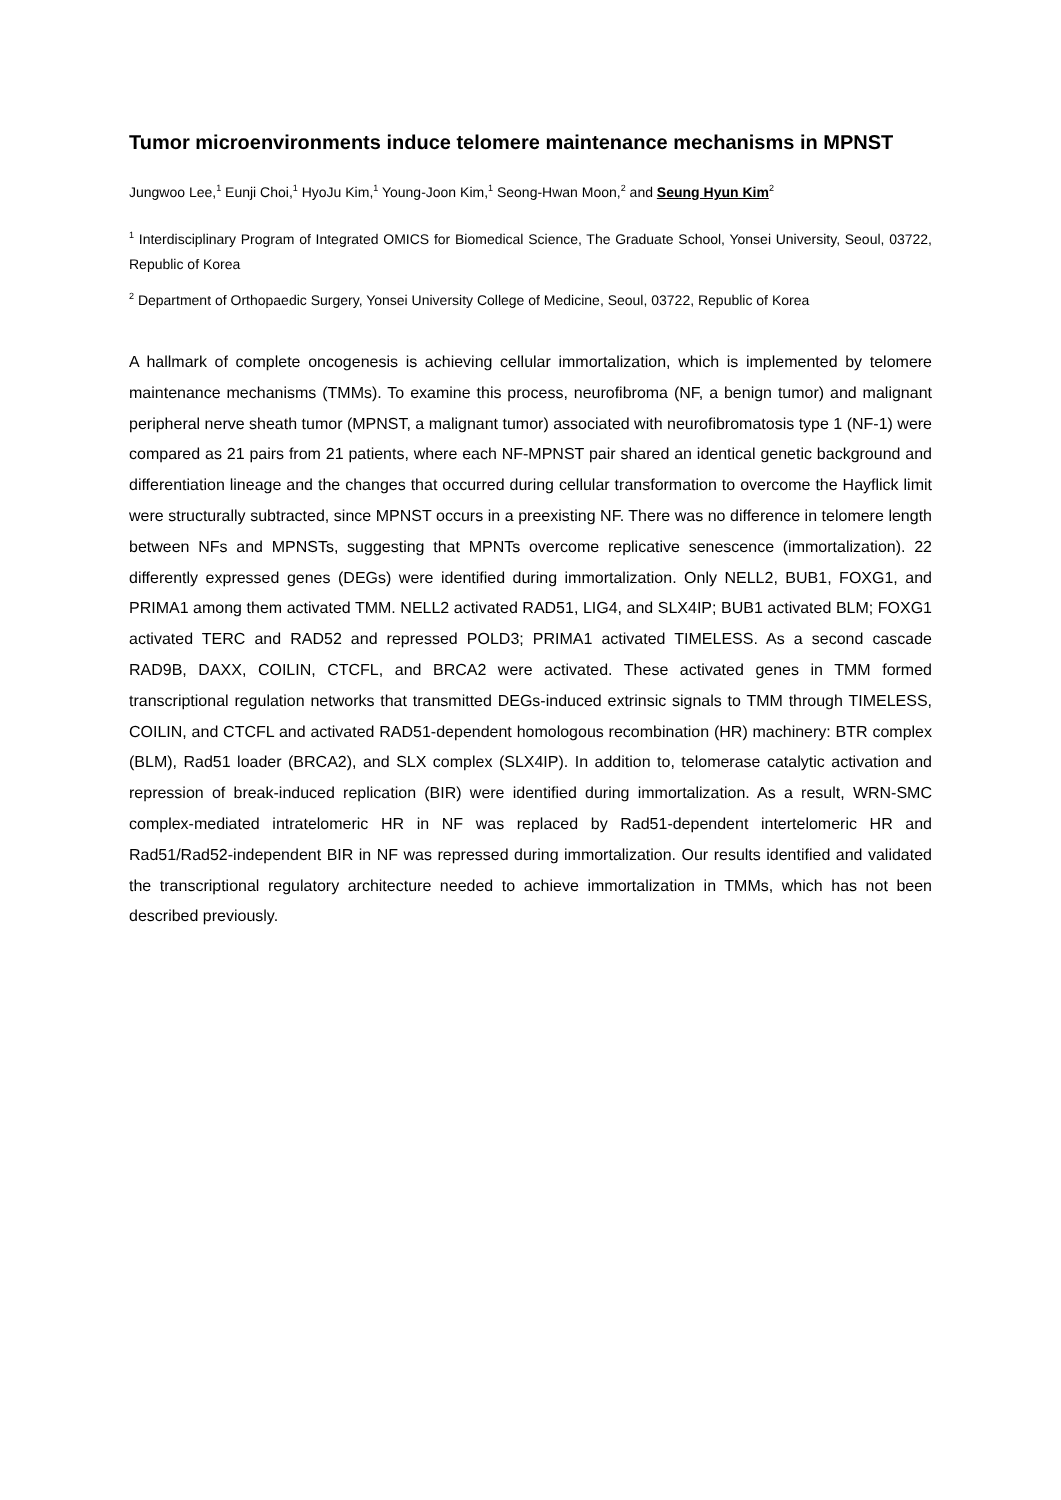Tumor microenvironments induce telomere maintenance mechanisms in MPNST
Jungwoo Lee,<sup>1</sup> Eunji Choi,<sup>1</sup> HyoJu Kim,<sup>1</sup> Young-Joon Kim,<sup>1</sup> Seong-Hwan Moon,<sup>2</sup> and Seung Hyun Kim<sup>2</sup>
<sup>1</sup> Interdisciplinary Program of Integrated OMICS for Biomedical Science, The Graduate School, Yonsei University, Seoul, 03722, Republic of Korea
<sup>2</sup> Department of Orthopaedic Surgery, Yonsei University College of Medicine, Seoul, 03722, Republic of Korea
A hallmark of complete oncogenesis is achieving cellular immortalization, which is implemented by telomere maintenance mechanisms (TMMs). To examine this process, neurofibroma (NF, a benign tumor) and malignant peripheral nerve sheath tumor (MPNST, a malignant tumor) associated with neurofibromatosis type 1 (NF-1) were compared as 21 pairs from 21 patients, where each NF-MPNST pair shared an identical genetic background and differentiation lineage and the changes that occurred during cellular transformation to overcome the Hayflick limit were structurally subtracted, since MPNST occurs in a preexisting NF. There was no difference in telomere length between NFs and MPNSTs, suggesting that MPNTs overcome replicative senescence (immortalization). 22 differently expressed genes (DEGs) were identified during immortalization. Only NELL2, BUB1, FOXG1, and PRIMA1 among them activated TMM. NELL2 activated RAD51, LIG4, and SLX4IP; BUB1 activated BLM; FOXG1 activated TERC and RAD52 and repressed POLD3; PRIMA1 activated TIMELESS. As a second cascade RAD9B, DAXX, COILIN, CTCFL, and BRCA2 were activated. These activated genes in TMM formed transcriptional regulation networks that transmitted DEGs-induced extrinsic signals to TMM through TIMELESS, COILIN, and CTCFL and activated RAD51-dependent homologous recombination (HR) machinery: BTR complex (BLM), Rad51 loader (BRCA2), and SLX complex (SLX4IP). In addition to, telomerase catalytic activation and repression of break-induced replication (BIR) were identified during immortalization. As a result, WRN-SMC complex-mediated intratelomeric HR in NF was replaced by Rad51-dependent intertelomeric HR and Rad51/Rad52-independent BIR in NF was repressed during immortalization. Our results identified and validated the transcriptional regulatory architecture needed to achieve immortalization in TMMs, which has not been described previously.